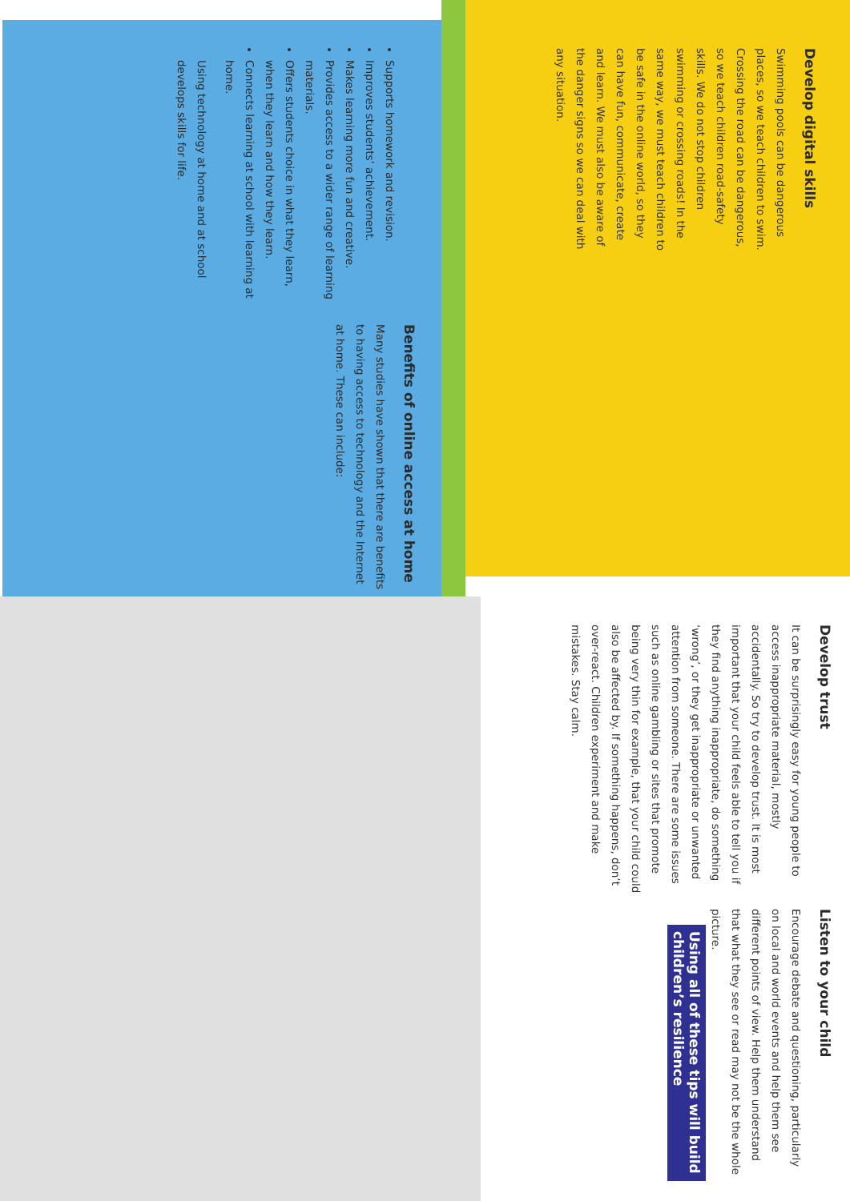Develop digital skills
Swimming pools can be dangerous places, so we teach children to swim. Crossing the road can be dangerous, so we teach children road-safety skills. We do not stop children swimming or crossing roads! In the same way, we must teach children to be safe in the online world, so they can have fun, communicate, create and learn. We must also be aware of the danger signs so we can deal with any situation.
Benefits of online access at home
Many studies have shown that there are benefits to having access to technology and the Internet at home. These can include:
Supports homework and revision.
Improves students’ achievement.
Makes learning more fun and creative.
Provides access to a wider range of learning materials.
Offers students choice in what they learn, when they learn and how they learn.
Connects learning at school with learning at home.
Using technology at home and at school develops skills for life.
Develop trust
It can be surprisingly easy for young people to access inappropriate material, mostly accidentally. So try to develop trust. It is most important that your child feels able to tell you if they find anything inappropriate, do something ‘wrong’, or they get inappropriate or unwanted attention from someone. There are some issues such as online gambling or sites that promote being very thin for example, that your child could also be affected by. If something happens, don’t over-react. Children experiment and make mistakes. Stay calm.
Listen to your child
Encourage debate and questioning, particularly on local and world events and help them see different points of view. Help them understand that what they see or read may not be the whole picture.
Using all of these tips will build children’s resilience